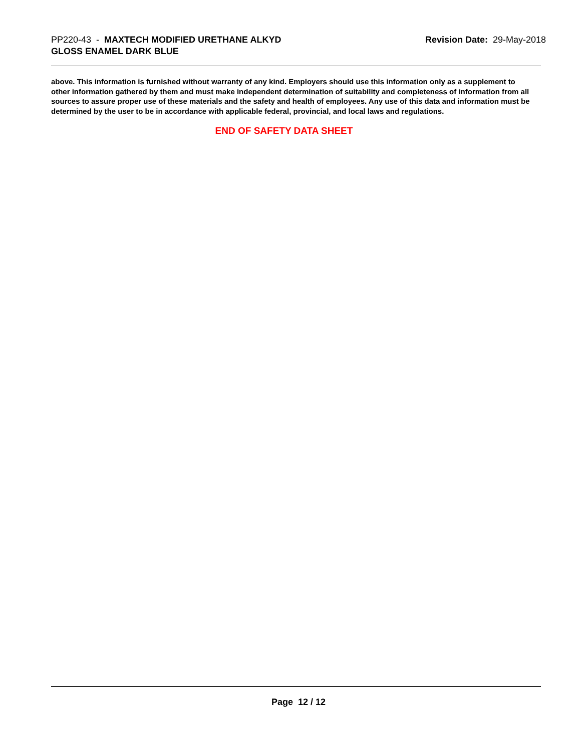PP220-43 - MAXTECH MODIFIED URETHANE ALKYD
GLOSS ENAMEL DARK BLUE
Revision Date: 29-May-2018
above. This information is furnished without warranty of any kind. Employers should use this information only as a supplement to other information gathered by them and must make independent determination of suitability and completeness of information from all sources to assure proper use of these materials and the safety and health of employees. Any use of this data and information must be determined by the user to be in accordance with applicable federal, provincial, and local laws and regulations.
END OF SAFETY DATA SHEET
Page 12 / 12